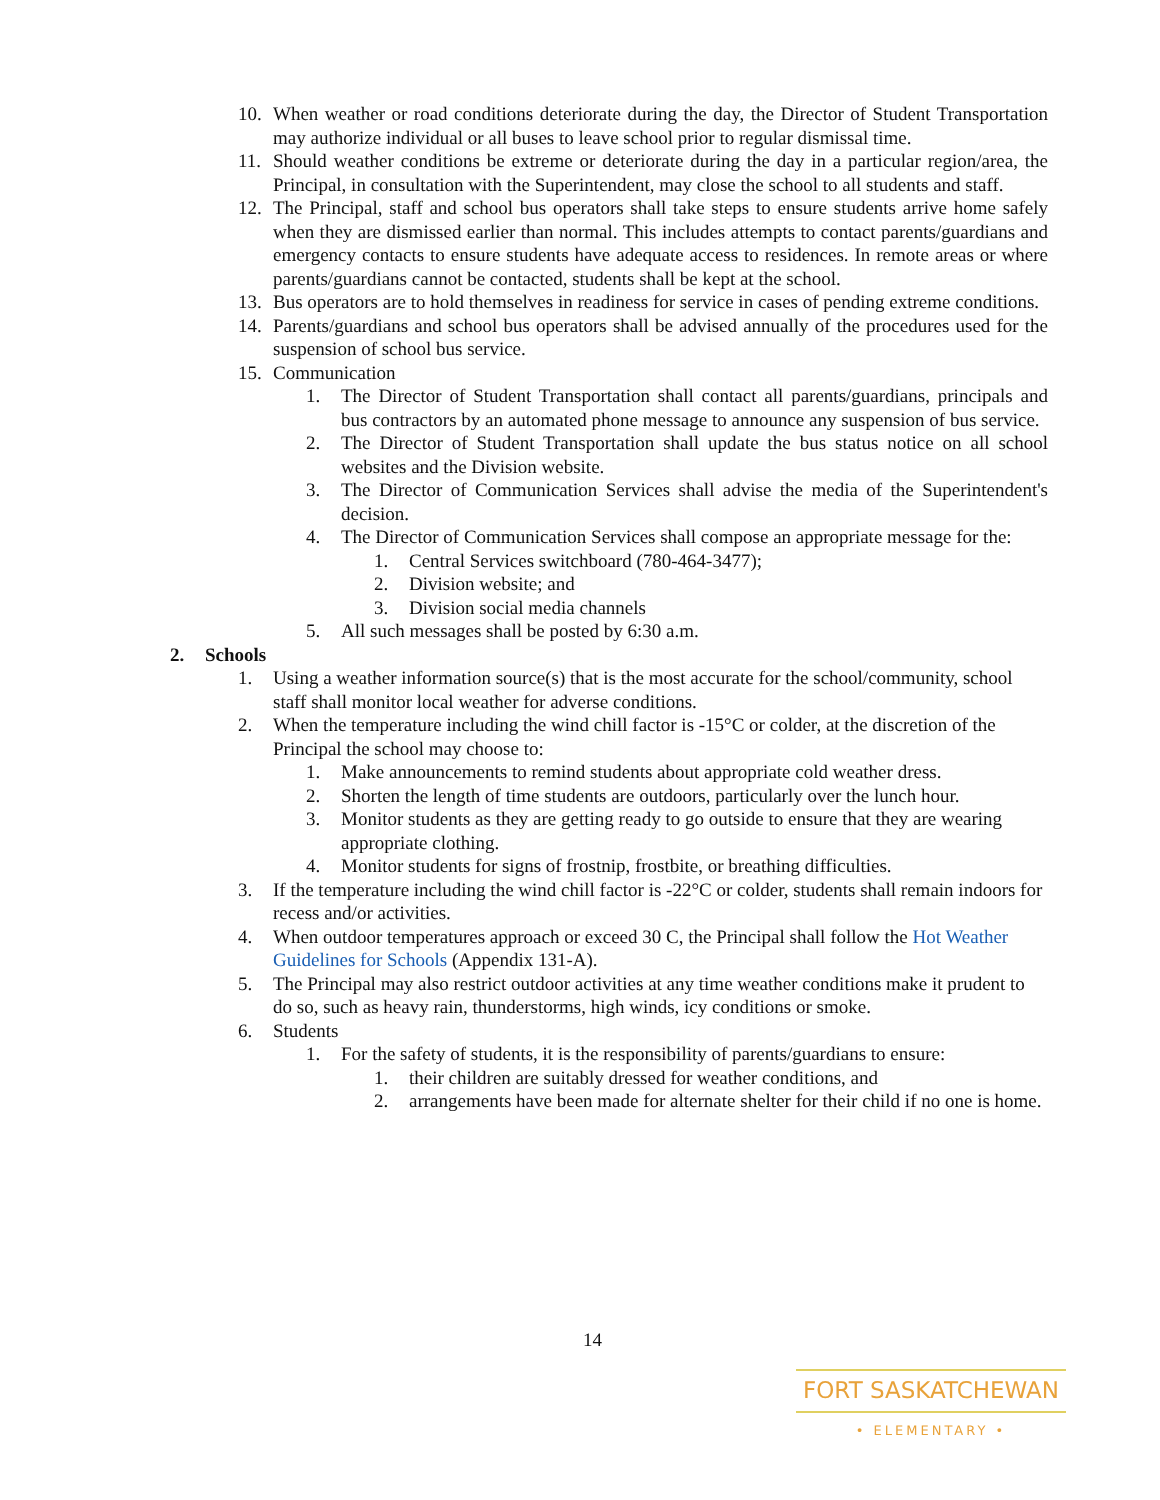10. When weather or road conditions deteriorate during the day, the Director of Student Transportation may authorize individual or all buses to leave school prior to regular dismissal time.
11. Should weather conditions be extreme or deteriorate during the day in a particular region/area, the Principal, in consultation with the Superintendent, may close the school to all students and staff.
12. The Principal, staff and school bus operators shall take steps to ensure students arrive home safely when they are dismissed earlier than normal. This includes attempts to contact parents/guardians and emergency contacts to ensure students have adequate access to residences. In remote areas or where parents/guardians cannot be contacted, students shall be kept at the school.
13. Bus operators are to hold themselves in readiness for service in cases of pending extreme conditions.
14. Parents/guardians and school bus operators shall be advised annually of the procedures used for the suspension of school bus service.
15. Communication
1. The Director of Student Transportation shall contact all parents/guardians, principals and bus contractors by an automated phone message to announce any suspension of bus service.
2. The Director of Student Transportation shall update the bus status notice on all school websites and the Division website.
3. The Director of Communication Services shall advise the media of the Superintendent's decision.
4. The Director of Communication Services shall compose an appropriate message for the:
1. Central Services switchboard (780-464-3477);
2. Division website; and
3. Division social media channels
5. All such messages shall be posted by 6:30 a.m.
2. Schools
1. Using a weather information source(s) that is the most accurate for the school/community, school staff shall monitor local weather for adverse conditions.
2. When the temperature including the wind chill factor is -15°C or colder, at the discretion of the Principal the school may choose to:
1. Make announcements to remind students about appropriate cold weather dress.
2. Shorten the length of time students are outdoors, particularly over the lunch hour.
3. Monitor students as they are getting ready to go outside to ensure that they are wearing appropriate clothing.
4. Monitor students for signs of frostnip, frostbite, or breathing difficulties.
3. If the temperature including the wind chill factor is -22°C or colder, students shall remain indoors for recess and/or activities.
4. When outdoor temperatures approach or exceed 30 C, the Principal shall follow the Hot Weather Guidelines for Schools (Appendix 131-A).
5. The Principal may also restrict outdoor activities at any time weather conditions make it prudent to do so, such as heavy rain, thunderstorms, high winds, icy conditions or smoke.
6. Students
1. For the safety of students, it is the responsibility of parents/guardians to ensure:
1. their children are suitably dressed for weather conditions, and
2. arrangements have been made for alternate shelter for their child if no one is home.
14
FORT SASKATCHEWAN
• ELEMENTARY •